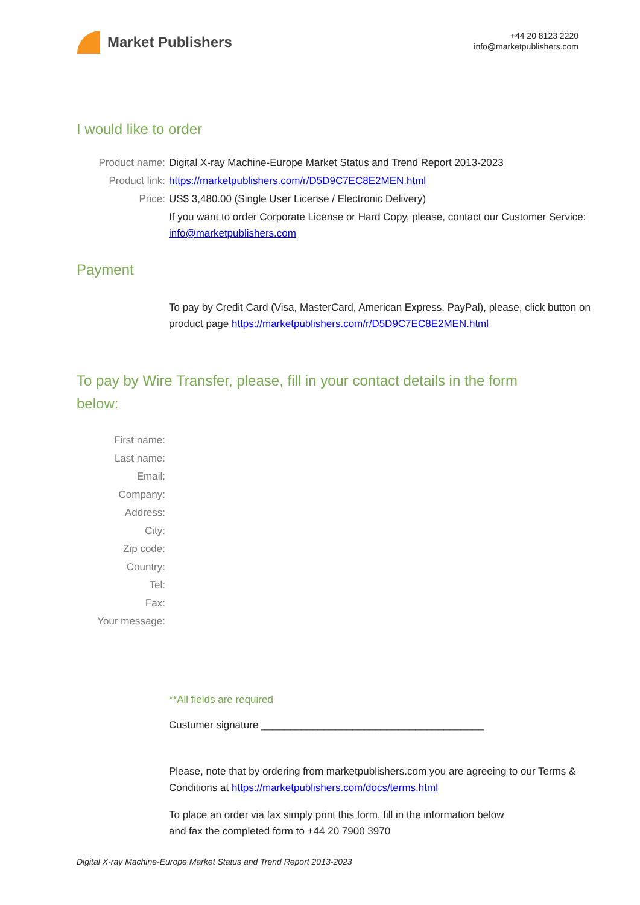Market Publishers
+44 20 8123 2220
info@marketpublishers.com
I would like to order
Product name: Digital X-ray Machine-Europe Market Status and Trend Report 2013-2023
Product link: https://marketpublishers.com/r/D5D9C7EC8E2MEN.html
Price: US$ 3,480.00 (Single User License / Electronic Delivery)
If you want to order Corporate License or Hard Copy, please, contact our Customer Service:
info@marketpublishers.com
Payment
To pay by Credit Card (Visa, MasterCard, American Express, PayPal), please, click button on product page https://marketpublishers.com/r/D5D9C7EC8E2MEN.html
To pay by Wire Transfer, please, fill in your contact details in the form below:
First name:
Last name:
Email:
Company:
Address:
City:
Zip code:
Country:
Tel:
Fax:
Your message:
**All fields are required
Custumer signature _______________________________________
Please, note that by ordering from marketpublishers.com you are agreeing to our Terms & Conditions at https://marketpublishers.com/docs/terms.html
To place an order via fax simply print this form, fill in the information below
and fax the completed form to +44 20 7900 3970
Digital X-ray Machine-Europe Market Status and Trend Report 2013-2023